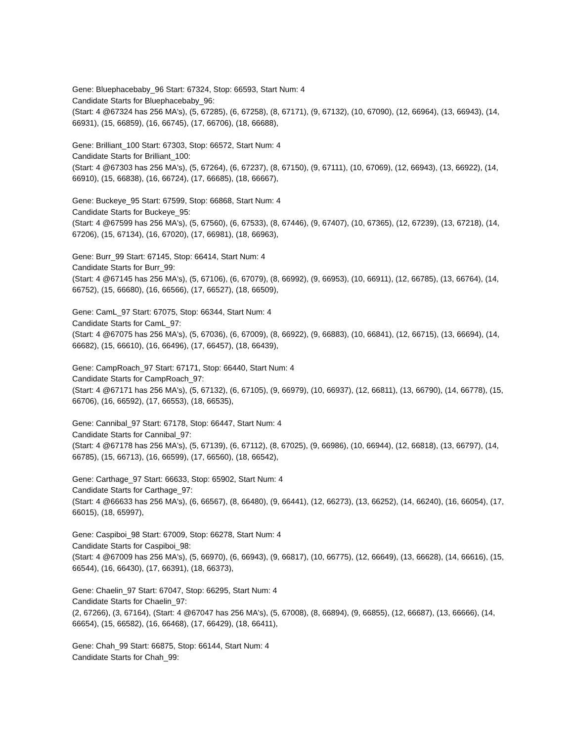Gene: Bluephacebaby_96 Start: 67324, Stop: 66593, Start Num: 4
Candidate Starts for Bluephacebaby_96:
(Start: 4 @67324 has 256 MA's), (5, 67285), (6, 67258), (8, 67171), (9, 67132), (10, 67090), (12, 66964), (13, 66943), (14, 66931), (15, 66859), (16, 66745), (17, 66706), (18, 66688),
Gene: Brilliant_100 Start: 67303, Stop: 66572, Start Num: 4
Candidate Starts for Brilliant_100:
(Start: 4 @67303 has 256 MA's), (5, 67264), (6, 67237), (8, 67150), (9, 67111), (10, 67069), (12, 66943), (13, 66922), (14, 66910), (15, 66838), (16, 66724), (17, 66685), (18, 66667),
Gene: Buckeye_95 Start: 67599, Stop: 66868, Start Num: 4
Candidate Starts for Buckeye_95:
(Start: 4 @67599 has 256 MA's), (5, 67560), (6, 67533), (8, 67446), (9, 67407), (10, 67365), (12, 67239), (13, 67218), (14, 67206), (15, 67134), (16, 67020), (17, 66981), (18, 66963),
Gene: Burr_99 Start: 67145, Stop: 66414, Start Num: 4
Candidate Starts for Burr_99:
(Start: 4 @67145 has 256 MA's), (5, 67106), (6, 67079), (8, 66992), (9, 66953), (10, 66911), (12, 66785), (13, 66764), (14, 66752), (15, 66680), (16, 66566), (17, 66527), (18, 66509),
Gene: CamL_97 Start: 67075, Stop: 66344, Start Num: 4
Candidate Starts for CamL_97:
(Start: 4 @67075 has 256 MA's), (5, 67036), (6, 67009), (8, 66922), (9, 66883), (10, 66841), (12, 66715), (13, 66694), (14, 66682), (15, 66610), (16, 66496), (17, 66457), (18, 66439),
Gene: CampRoach_97 Start: 67171, Stop: 66440, Start Num: 4
Candidate Starts for CampRoach_97:
(Start: 4 @67171 has 256 MA's), (5, 67132), (6, 67105), (9, 66979), (10, 66937), (12, 66811), (13, 66790), (14, 66778), (15, 66706), (16, 66592), (17, 66553), (18, 66535),
Gene: Cannibal_97 Start: 67178, Stop: 66447, Start Num: 4
Candidate Starts for Cannibal_97:
(Start: 4 @67178 has 256 MA's), (5, 67139), (6, 67112), (8, 67025), (9, 66986), (10, 66944), (12, 66818), (13, 66797), (14, 66785), (15, 66713), (16, 66599), (17, 66560), (18, 66542),
Gene: Carthage_97 Start: 66633, Stop: 65902, Start Num: 4
Candidate Starts for Carthage_97:
(Start: 4 @66633 has 256 MA's), (6, 66567), (8, 66480), (9, 66441), (12, 66273), (13, 66252), (14, 66240), (16, 66054), (17, 66015), (18, 65997),
Gene: Caspiboi_98 Start: 67009, Stop: 66278, Start Num: 4
Candidate Starts for Caspiboi_98:
(Start: 4 @67009 has 256 MA's), (5, 66970), (6, 66943), (9, 66817), (10, 66775), (12, 66649), (13, 66628), (14, 66616), (15, 66544), (16, 66430), (17, 66391), (18, 66373),
Gene: Chaelin_97 Start: 67047, Stop: 66295, Start Num: 4
Candidate Starts for Chaelin_97:
(2, 67266), (3, 67164), (Start: 4 @67047 has 256 MA's), (5, 67008), (8, 66894), (9, 66855), (12, 66687), (13, 66666), (14, 66654), (15, 66582), (16, 66468), (17, 66429), (18, 66411),
Gene: Chah_99 Start: 66875, Stop: 66144, Start Num: 4
Candidate Starts for Chah_99: